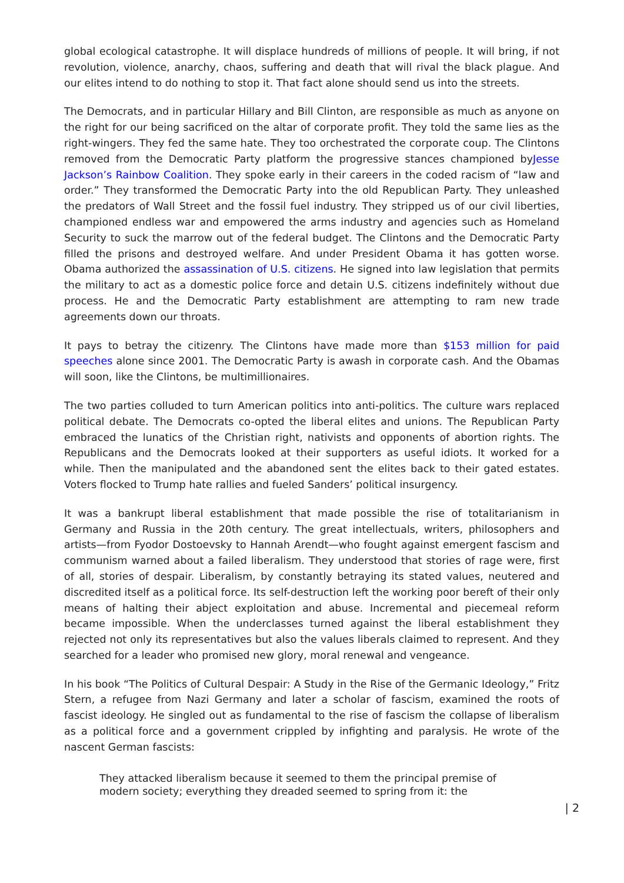global ecological catastrophe. It will displace hundreds of millions of people. It will bring, if not revolution, violence, anarchy, chaos, suffering and death that will rival the black plague. And our elites intend to do nothing to stop it. That fact alone should send us into the streets.
The Democrats, and in particular Hillary and Bill Clinton, are responsible as much as anyone on the right for our being sacrificed on the altar of corporate profit. They told the same lies as the right-wingers. They fed the same hate. They too orchestrated the corporate coup. The Clintons removed from the Democratic Party platform the progressive stances championed byJesse Jackson’s Rainbow Coalition. They spoke early in their careers in the coded racism of “law and order.” They transformed the Democratic Party into the old Republican Party. They unleashed the predators of Wall Street and the fossil fuel industry. They stripped us of our civil liberties, championed endless war and empowered the arms industry and agencies such as Homeland Security to suck the marrow out of the federal budget. The Clintons and the Democratic Party filled the prisons and destroyed welfare. And under President Obama it has gotten worse. Obama authorized the assassination of U.S. citizens. He signed into law legislation that permits the military to act as a domestic police force and detain U.S. citizens indefinitely without due process. He and the Democratic Party establishment are attempting to ram new trade agreements down our throats.
It pays to betray the citizenry. The Clintons have made more than $153 million for paid speeches alone since 2001. The Democratic Party is awash in corporate cash. And the Obamas will soon, like the Clintons, be multimillionaires.
The two parties colluded to turn American politics into anti-politics. The culture wars replaced political debate. The Democrats co-opted the liberal elites and unions. The Republican Party embraced the lunatics of the Christian right, nativists and opponents of abortion rights. The Republicans and the Democrats looked at their supporters as useful idiots. It worked for a while. Then the manipulated and the abandoned sent the elites back to their gated estates. Voters flocked to Trump hate rallies and fueled Sanders’ political insurgency.
It was a bankrupt liberal establishment that made possible the rise of totalitarianism in Germany and Russia in the 20th century. The great intellectuals, writers, philosophers and artists—from Fyodor Dostoevsky to Hannah Arendt—who fought against emergent fascism and communism warned about a failed liberalism. They understood that stories of rage were, first of all, stories of despair. Liberalism, by constantly betraying its stated values, neutered and discredited itself as a political force. Its self-destruction left the working poor bereft of their only means of halting their abject exploitation and abuse. Incremental and piecemeal reform became impossible. When the underclasses turned against the liberal establishment they rejected not only its representatives but also the values liberals claimed to represent. And they searched for a leader who promised new glory, moral renewal and vengeance.
In his book “The Politics of Cultural Despair: A Study in the Rise of the Germanic Ideology,” Fritz Stern, a refugee from Nazi Germany and later a scholar of fascism, examined the roots of fascist ideology. He singled out as fundamental to the rise of fascism the collapse of liberalism as a political force and a government crippled by infighting and paralysis. He wrote of the nascent German fascists:
They attacked liberalism because it seemed to them the principal premise of modern society; everything they dreaded seemed to spring from it: the
| 2